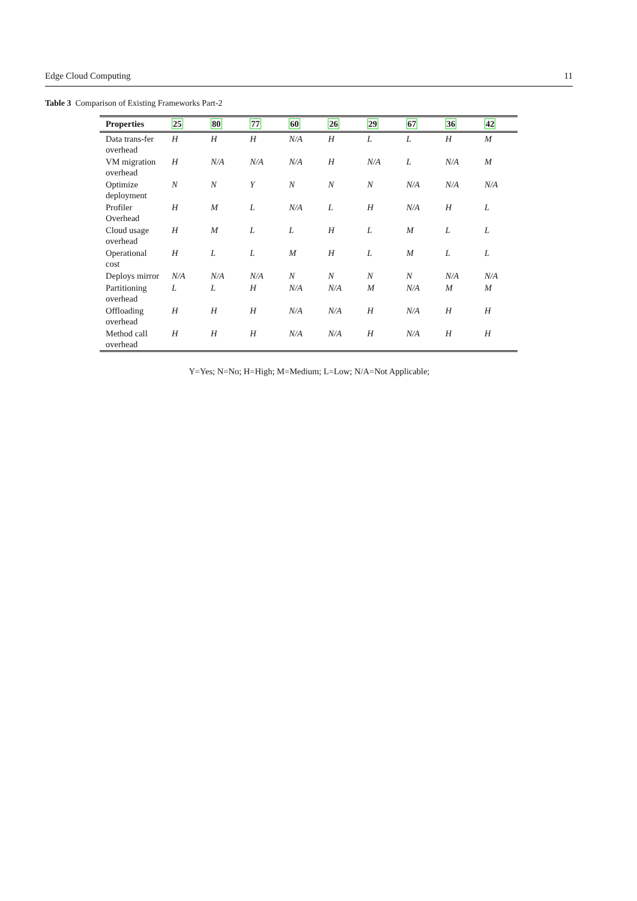Edge Cloud Computing 11
Table 3 Comparison of Existing Frameworks Part-2
| Properties | 25 | 80 | 77 | 60 | 26 | 29 | 67 | 36 | 42 |
| --- | --- | --- | --- | --- | --- | --- | --- | --- | --- |
| Data trans-fer overhead | H | H | H | N/A | H | L | L | H | M |
| VM migration overhead | H | N/A | N/A | N/A | H | N/A | L | N/A | M |
| Optimize deployment | N | N | Y | N | N | N | N/A | N/A | N/A |
| Profiler Overhead | H | M | L | N/A | L | H | N/A | H | L |
| Cloud usage overhead | H | M | L | L | H | L | M | L | L |
| Operational cost | H | L | L | M | H | L | M | L | L |
| Deploys mirror | N/A | N/A | N/A | N | N | N | N | N/A | N/A |
| Partitioning overhead | L | L | H | N/A | N/A | M | N/A | M | M |
| Offloading overhead | H | H | H | N/A | N/A | H | N/A | H | H |
| Method call overhead | H | H | H | N/A | N/A | H | N/A | H | H |
Y=Yes; N=No; H=High; M=Medium; L=Low; N/A=Not Applicable;